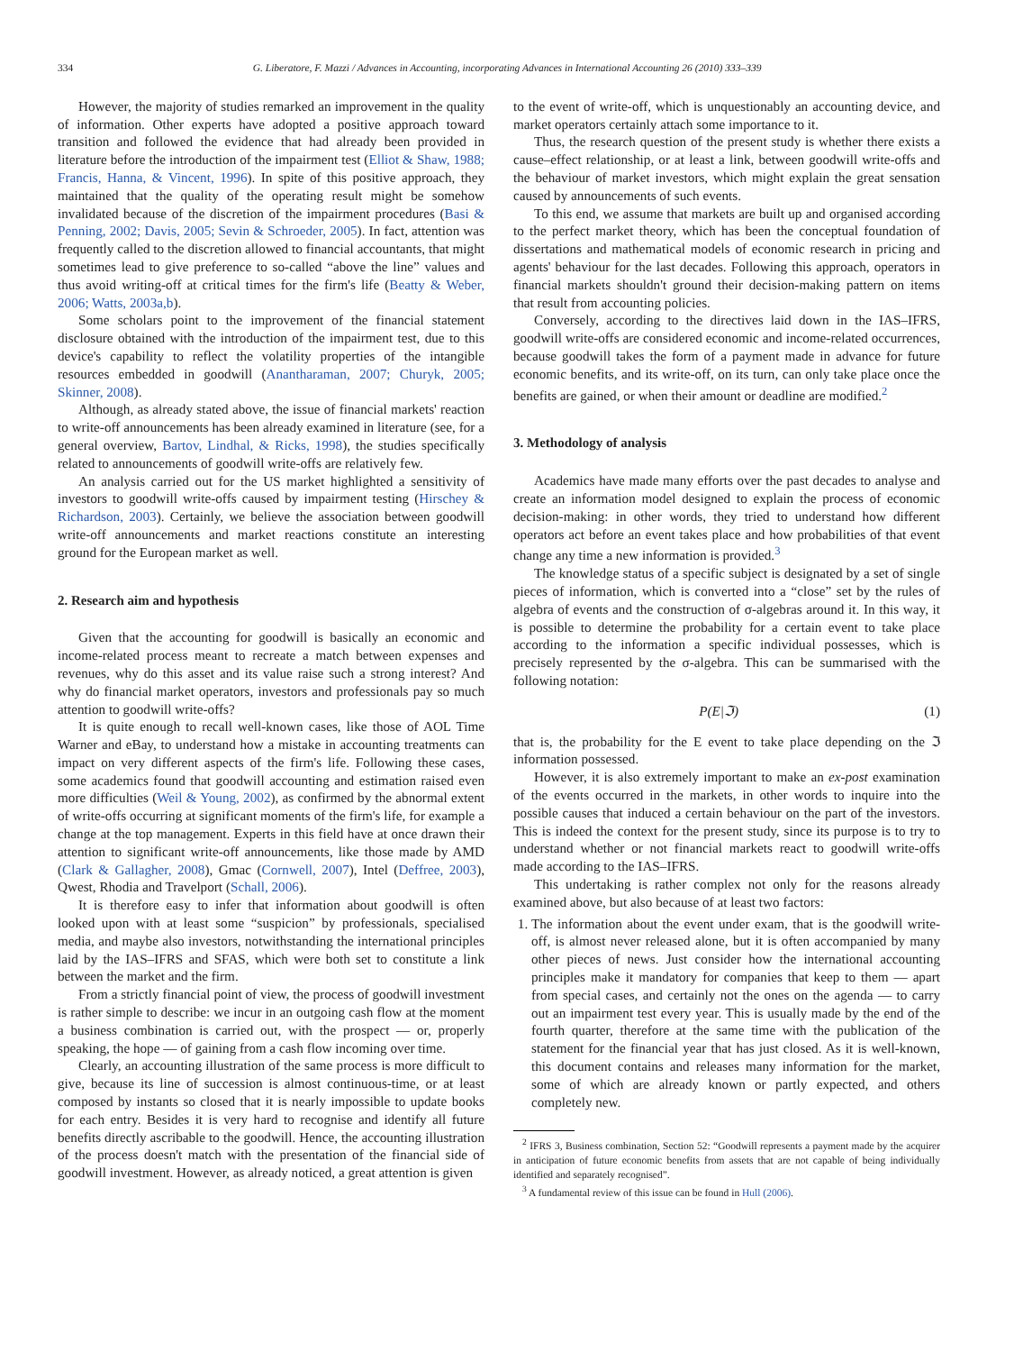334 G. Liberatore, F. Mazzi / Advances in Accounting, incorporating Advances in International Accounting 26 (2010) 333–339
However, the majority of studies remarked an improvement in the quality of information. Other experts have adopted a positive approach toward transition and followed the evidence that had already been provided in literature before the introduction of the impairment test (Elliot & Shaw, 1988; Francis, Hanna, & Vincent, 1996). In spite of this positive approach, they maintained that the quality of the operating result might be somehow invalidated because of the discretion of the impairment procedures (Basi & Penning, 2002; Davis, 2005; Sevin & Schroeder, 2005). In fact, attention was frequently called to the discretion allowed to financial accountants, that might sometimes lead to give preference to so-called “above the line” values and thus avoid writing-off at critical times for the firm's life (Beatty & Weber, 2006; Watts, 2003a,b).
Some scholars point to the improvement of the financial statement disclosure obtained with the introduction of the impairment test, due to this device's capability to reflect the volatility properties of the intangible resources embedded in goodwill (Anantharaman, 2007; Churyk, 2005; Skinner, 2008).
Although, as already stated above, the issue of financial markets' reaction to write-off announcements has been already examined in literature (see, for a general overview, Bartov, Lindhal, & Ricks, 1998), the studies specifically related to announcements of goodwill write-offs are relatively few.
An analysis carried out for the US market highlighted a sensitivity of investors to goodwill write-offs caused by impairment testing (Hirschey & Richardson, 2003). Certainly, we believe the association between goodwill write-off announcements and market reactions constitute an interesting ground for the European market as well.
2. Research aim and hypothesis
Given that the accounting for goodwill is basically an economic and income-related process meant to recreate a match between expenses and revenues, why do this asset and its value raise such a strong interest? And why do financial market operators, investors and professionals pay so much attention to goodwill write-offs?
It is quite enough to recall well-known cases, like those of AOL Time Warner and eBay, to understand how a mistake in accounting treatments can impact on very different aspects of the firm's life. Following these cases, some academics found that goodwill accounting and estimation raised even more difficulties (Weil & Young, 2002), as confirmed by the abnormal extent of write-offs occurring at significant moments of the firm's life, for example a change at the top management. Experts in this field have at once drawn their attention to significant write-off announcements, like those made by AMD (Clark & Gallagher, 2008), Gmac (Cornwell, 2007), Intel (Deffree, 2003), Qwest, Rhodia and Travelport (Schall, 2006).
It is therefore easy to infer that information about goodwill is often looked upon with at least some “suspicion” by professionals, specialised media, and maybe also investors, notwithstanding the international principles laid by the IAS–IFRS and SFAS, which were both set to constitute a link between the market and the firm.
From a strictly financial point of view, the process of goodwill investment is rather simple to describe: we incur in an outgoing cash flow at the moment a business combination is carried out, with the prospect — or, properly speaking, the hope — of gaining from a cash flow incoming over time.
Clearly, an accounting illustration of the same process is more difficult to give, because its line of succession is almost continuous-time, or at least composed by instants so closed that it is nearly impossible to update books for each entry. Besides it is very hard to recognise and identify all future benefits directly ascribable to the goodwill. Hence, the accounting illustration of the process doesn't match with the presentation of the financial side of goodwill investment. However, as already noticed, a great attention is given
to the event of write-off, which is unquestionably an accounting device, and market operators certainly attach some importance to it.
Thus, the research question of the present study is whether there exists a cause–effect relationship, or at least a link, between goodwill write-offs and the behaviour of market investors, which might explain the great sensation caused by announcements of such events.
To this end, we assume that markets are built up and organised according to the perfect market theory, which has been the conceptual foundation of dissertations and mathematical models of economic research in pricing and agents' behaviour for the last decades. Following this approach, operators in financial markets shouldn't ground their decision-making pattern on items that result from accounting policies.
Conversely, according to the directives laid down in the IAS–IFRS, goodwill write-offs are considered economic and income-related occurrences, because goodwill takes the form of a payment made in advance for future economic benefits, and its write-off, on its turn, can only take place once the benefits are gained, or when their amount or deadline are modified.<sup>2</sup>
3. Methodology of analysis
Academics have made many efforts over the past decades to analyse and create an information model designed to explain the process of economic decision-making: in other words, they tried to understand how different operators act before an event takes place and how probabilities of that event change any time a new information is provided.<sup>3</sup>
The knowledge status of a specific subject is designated by a set of single pieces of information, which is converted into a “close” set by the rules of algebra of events and the construction of σ-algebras around it. In this way, it is possible to determine the probability for a certain event to take place according to the information a specific individual possesses, which is precisely represented by the σ-algebra. This can be summarised with the following notation:
P(E|ℑ) (1)
that is, the probability for the E event to take place depending on the ℑ information possessed.
However, it is also extremely important to make an ex-post examination of the events occurred in the markets, in other words to inquire into the possible causes that induced a certain behaviour on the part of the investors. This is indeed the context for the present study, since its purpose is to try to understand whether or not financial markets react to goodwill write-offs made according to the IAS–IFRS.
This undertaking is rather complex not only for the reasons already examined above, but also because of at least two factors:
1. The information about the event under exam, that is the goodwill write-off, is almost never released alone, but it is often accompanied by many other pieces of news. Just consider how the international accounting principles make it mandatory for companies that keep to them — apart from special cases, and certainly not the ones on the agenda — to carry out an impairment test every year. This is usually made by the end of the fourth quarter, therefore at the same time with the publication of the statement for the financial year that has just closed. As it is well-known, this document contains and releases many information for the market, some of which are already known or partly expected, and others completely new.
<sup>2</sup> IFRS 3, Business combination, Section 52: “Goodwill represents a payment made by the acquirer in anticipation of future economic benefits from assets that are not capable of being individually identified and separately recognised”.
<sup>3</sup> A fundamental review of this issue can be found in Hull (2006).